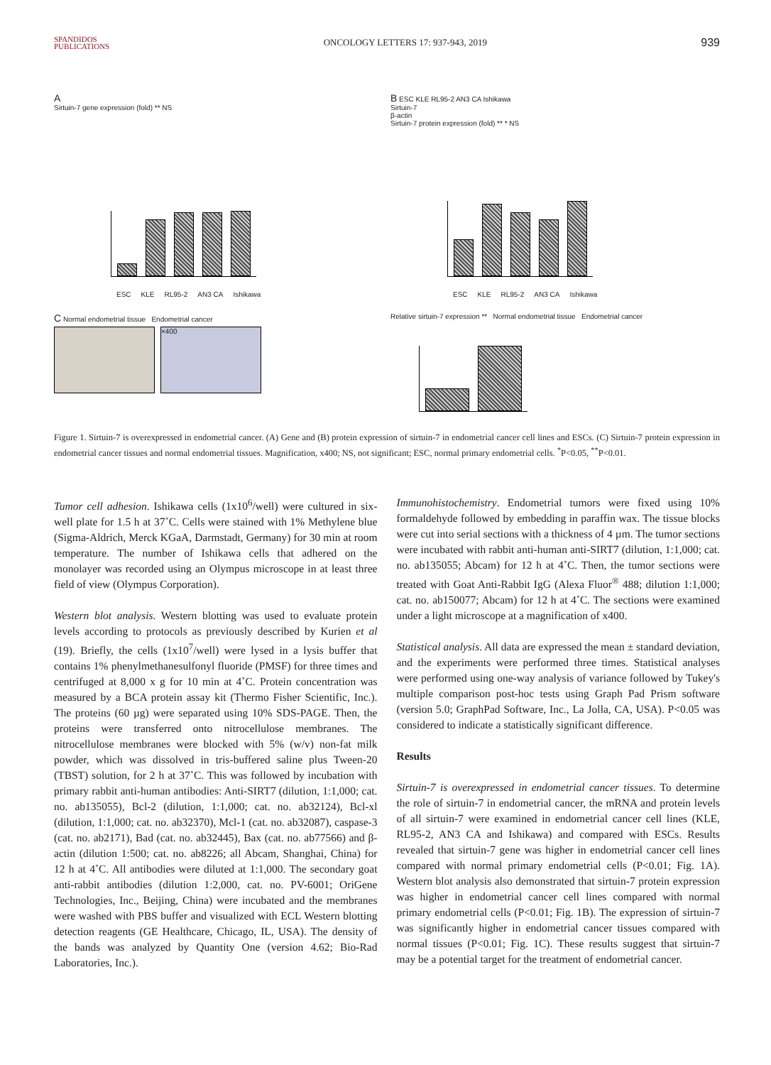SPANDIDOS
PUBLICATIONS
ONCOLOGY LETTERS 17: 937-943, 2019
939
A
Sirtuin-7 gene expression (fold) ** NS
ESC KLE RL95-2 AN3 CA Ishikawa
B ESC KLE RL95-2 AN3 CA Ishikawa
Sirtuin-7
β-actin
Sirtuin-7 protein expression (fold) ** * NS
ESC KLE RL95-2 AN3 CA Ishikawa
C Normal endometrial tissue Endometrial cancer
×400
Relative sirtuin-7 expression ** Normal endometrial tissue Endometrial cancer
Figure 1. Sirtuin-7 is overexpressed in endometrial cancer. (A) Gene and (B) protein expression of sirtuin-7 in endometrial cancer cell lines and ESCs. (C) Sirtuin-7 protein expression in endometrial cancer tissues and normal endometrial tissues. Magnification, x400; NS, not significant; ESC, normal primary endometrial cells. <sup>*</sup>P<0.05, <sup>**</sup>P<0.01.
Tumor cell adhesion. Ishikawa cells (1x10<sup>6</sup>/well) were cultured in six-well plate for 1.5 h at 37˚C. Cells were stained with 1% Methylene blue (Sigma-Aldrich, Merck KGaA, Darmstadt, Germany) for 30 min at room temperature. The number of Ishikawa cells that adhered on the monolayer was recorded using an Olympus microscope in at least three field of view (Olympus Corporation).
Western blot analysis. Western blotting was used to evaluate protein levels according to protocols as previously described by Kurien et al (19). Briefly, the cells (1x10<sup>7</sup>/well) were lysed in a lysis buffer that contains 1% phenylmethanesulfonyl fluoride (PMSF) for three times and centrifuged at 8,000 x g for 10 min at 4˚C. Protein concentration was measured by a BCA protein assay kit (Thermo Fisher Scientific, Inc.). The proteins (60 µg) were separated using 10% SDS-PAGE. Then, the proteins were transferred onto nitrocellulose membranes. The nitrocellulose membranes were blocked with 5% (w/v) non-fat milk powder, which was dissolved in tris-buffered saline plus Tween-20 (TBST) solution, for 2 h at 37˚C. This was followed by incubation with primary rabbit anti-human antibodies: Anti-SIRT7 (dilution, 1:1,000; cat. no. ab135055), Bcl-2 (dilution, 1:1,000; cat. no. ab32124), Bcl-xl (dilution, 1:1,000; cat. no. ab32370), Mcl-1 (cat. no. ab32087), caspase-3 (cat. no. ab2171), Bad (cat. no. ab32445), Bax (cat. no. ab77566) and β-actin (dilution 1:500; cat. no. ab8226; all Abcam, Shanghai, China) for 12 h at 4˚C. All antibodies were diluted at 1:1,000. The secondary goat anti-rabbit antibodies (dilution 1:2,000, cat. no. PV-6001; OriGene Technologies, Inc., Beijing, China) were incubated and the membranes were washed with PBS buffer and visualized with ECL Western blotting detection reagents (GE Healthcare, Chicago, IL, USA). The density of the bands was analyzed by Quantity One (version 4.62; Bio-Rad Laboratories, Inc.).
Immunohistochemistry. Endometrial tumors were fixed using 10% formaldehyde followed by embedding in paraffin wax. The tissue blocks were cut into serial sections with a thickness of 4 µm. The tumor sections were incubated with rabbit anti-human anti-SIRT7 (dilution, 1:1,000; cat. no. ab135055; Abcam) for 12 h at 4˚C. Then, the tumor sections were treated with Goat Anti-Rabbit IgG (Alexa Fluor<sup>®</sup> 488; dilution 1:1,000; cat. no. ab150077; Abcam) for 12 h at 4˚C. The sections were examined under a light microscope at a magnification of x400.
Statistical analysis. All data are expressed the mean ± standard deviation, and the experiments were performed three times. Statistical analyses were performed using one-way analysis of variance followed by Tukey's multiple comparison post-hoc tests using Graph Pad Prism software (version 5.0; GraphPad Software, Inc., La Jolla, CA, USA). P<0.05 was considered to indicate a statistically significant difference.
Results
Sirtuin-7 is overexpressed in endometrial cancer tissues. To determine the role of sirtuin-7 in endometrial cancer, the mRNA and protein levels of all sirtuin-7 were examined in endometrial cancer cell lines (KLE, RL95-2, AN3 CA and Ishikawa) and compared with ESCs. Results revealed that sirtuin-7 gene was higher in endometrial cancer cell lines compared with normal primary endometrial cells (P<0.01; Fig. 1A). Western blot analysis also demonstrated that sirtuin-7 protein expression was higher in endometrial cancer cell lines compared with normal primary endometrial cells (P<0.01; Fig. 1B). The expression of sirtuin-7 was significantly higher in endometrial cancer tissues compared with normal tissues (P<0.01; Fig. 1C). These results suggest that sirtuin-7 may be a potential target for the treatment of endometrial cancer.